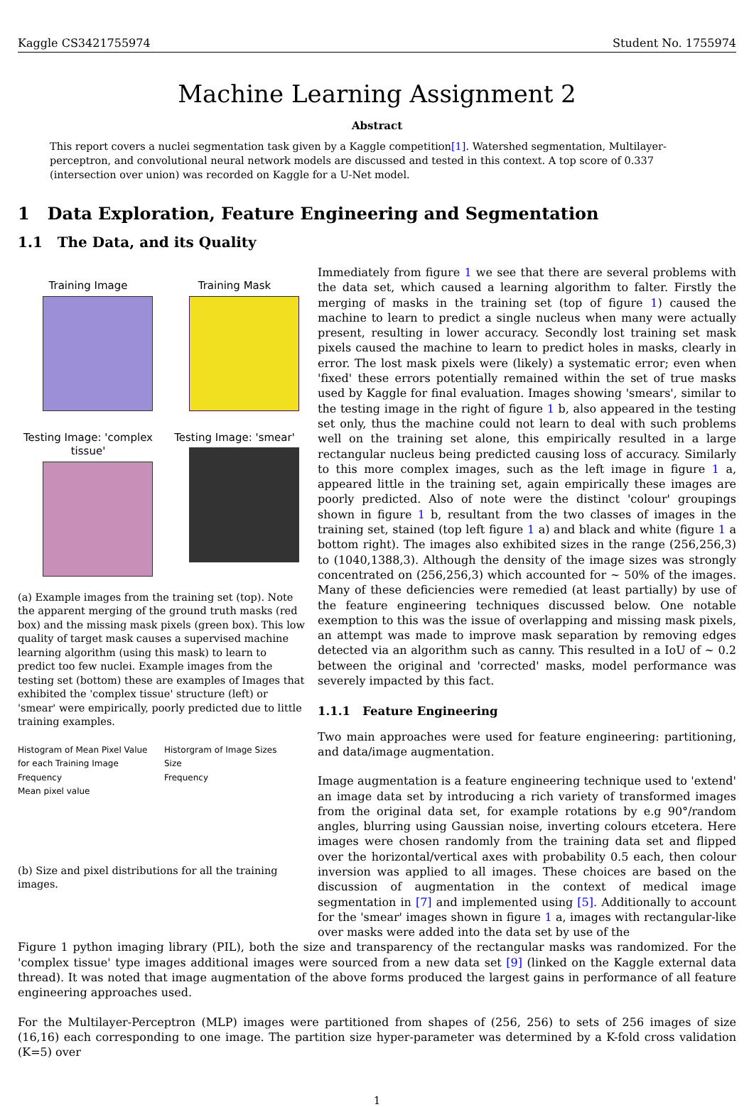Kaggle CS3421755974 Student No. 1755974
Machine Learning Assignment 2
Abstract
This report covers a nuclei segmentation task given by a Kaggle competition[1]. Watershed segmentation, Multilayer- perceptron, and convolutional neural network models are discussed and tested in this context. A top score of 0.337 (intersection over union) was recorded on Kaggle for a U-Net model.
1 Data Exploration, Feature Engineering and Segmentation
1.1 The Data, and its Quality
Training Image
Training Mask
Testing Image: 'complex tissue'
Testing Image: 'smear'
(a) Example images from the training set (top). Note the apparent merging of the ground truth masks (red box) and the missing mask pixels (green box). This low quality of target mask causes a supervised machine learning algorithm (using this mask) to learn to predict too few nuclei. Example images from the testing set (bottom) these are examples of Images that exhibited the 'complex tissue' structure (left) or 'smear' were empirically, poorly predicted due to little training examples.
Histogram of Mean Pixel Value for each Training Image
Frequency
Mean pixel value
Historgram of Image Sizes
Size
Frequency
(b) Size and pixel distributions for all the training images.
Immediately from figure 1 we see that there are several problems with the data set, which caused a learning algorithm to falter. Firstly the merging of masks in the training set (top of figure 1) caused the machine to learn to predict a single nucleus when many were actually present, resulting in lower accuracy. Secondly lost training set mask pixels caused the machine to learn to predict holes in masks, clearly in error. The lost mask pixels were (likely) a systematic error; even when 'fixed' these errors potentially remained within the set of true masks used by Kaggle for final evaluation. Images showing 'smears', similar to the testing image in the right of figure 1 b, also appeared in the testing set only, thus the machine could not learn to deal with such problems well on the training set alone, this empirically resulted in a large rectangular nucleus being predicted causing loss of accuracy. Similarly to this more complex images, such as the left image in figure 1 a, appeared little in the training set, again empirically these images are poorly predicted. Also of note were the distinct 'colour' groupings shown in figure 1 b, resultant from the two classes of images in the training set, stained (top left figure 1 a) and black and white (figure 1 a bottom right). The images also exhibited sizes in the range (256,256,3) to (1040,1388,3). Although the density of the image sizes was strongly concentrated on (256,256,3) which accounted for ∼ 50% of the images. Many of these deficiencies were remedied (at least partially) by use of the feature engineering techniques discussed below. One notable exemption to this was the issue of overlapping and missing mask pixels, an attempt was made to improve mask separation by removing edges detected via an algorithm such as canny. This resulted in a IoU of ∼ 0.2 between the original and 'corrected' masks, model performance was severely impacted by this fact.
1.1.1 Feature Engineering
Two main approaches were used for feature engineering: partitioning, and data/image augmentation.
Image augmentation is a feature engineering technique used to 'extend' an image data set by introducing a rich variety of transformed images from the original data set, for example rotations by e.g 90°/random angles, blurring using Gaussian noise, inverting colours etcetera. Here images were chosen randomly from the training data set and flipped over the horizontal/vertical axes with probability 0.5 each, then colour inversion was applied to all images. These choices are based on the discussion of augmentation in the context of medical image segmentation in [7] and implemented using [5]. Additionally to account for the 'smear' images shown in figure 1 a, images with rectangular-like over masks were added into the data set by use of the
Figure 1 python imaging library (PIL), both the size and transparency of the rectangular masks was randomized. For the 'complex tissue' type images additional images were sourced from a new data set [9] (linked on the Kaggle external data thread). It was noted that image augmentation of the above forms produced the largest gains in performance of all feature engineering approaches used.
For the Multilayer-Perceptron (MLP) images were partitioned from shapes of (256, 256) to sets of 256 images of size (16,16) each corresponding to one image. The partition size hyper-parameter was determined by a K-fold cross validation (K=5) over
1